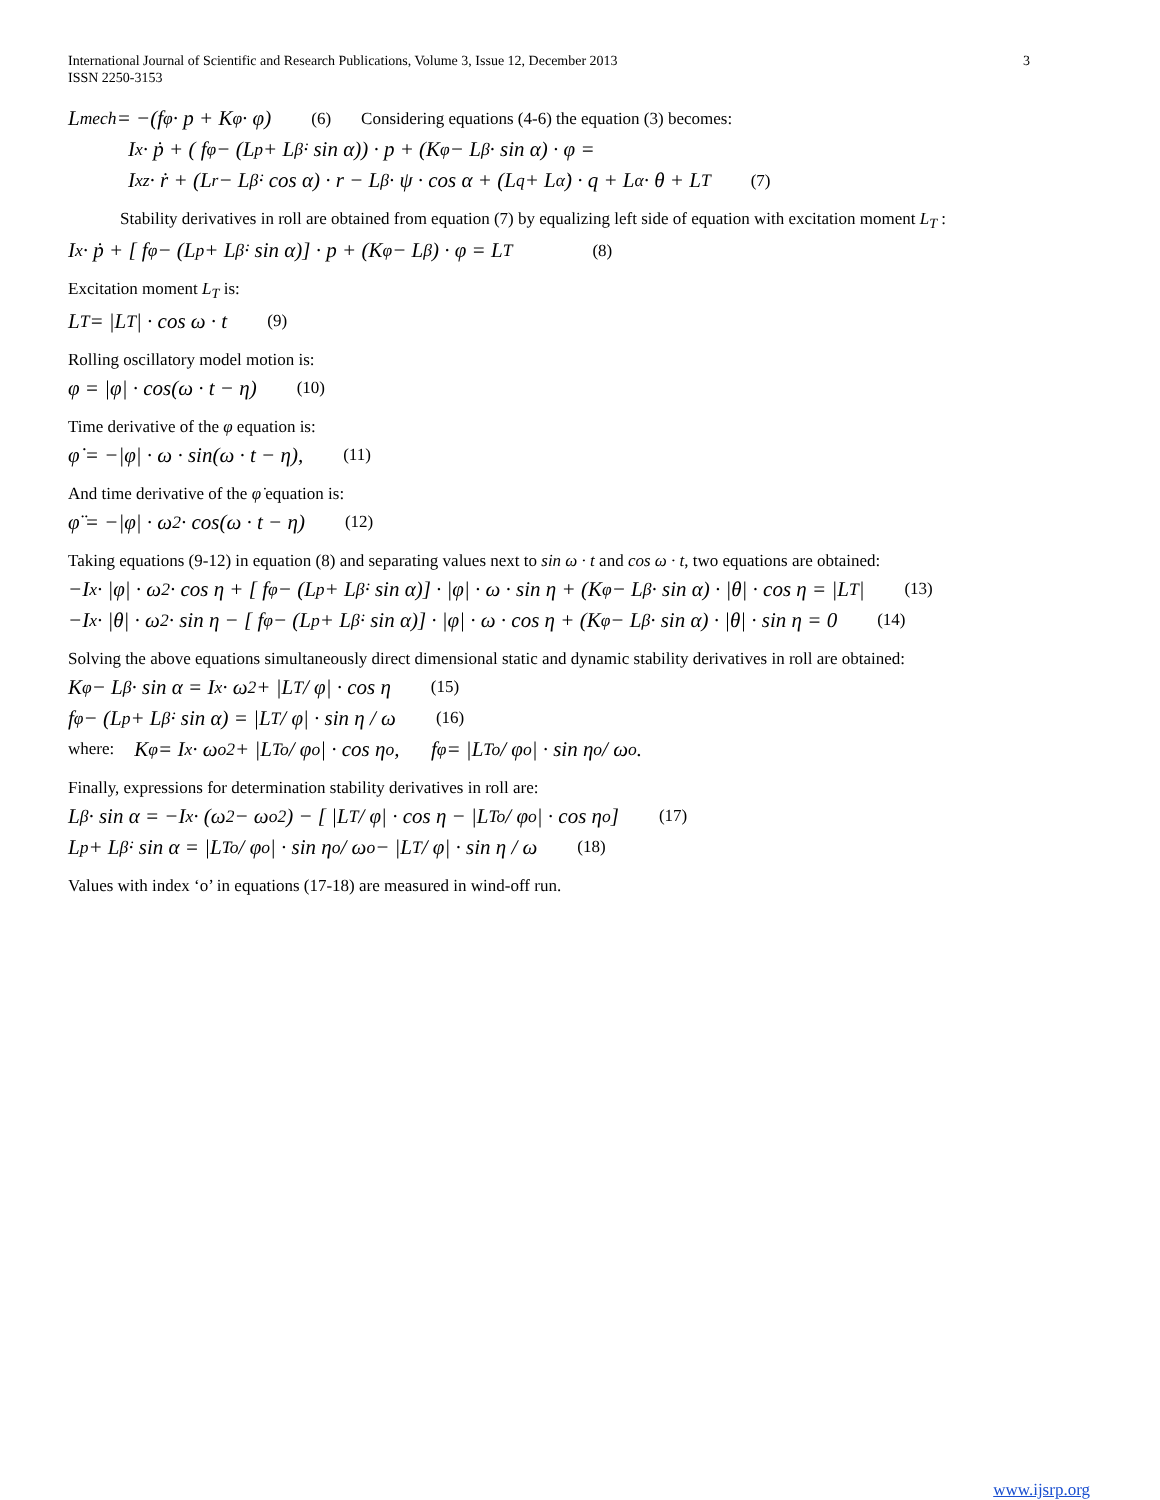International Journal of Scientific and Research Publications, Volume 3, Issue 12, December 2013
ISSN 2250-3153
3
L<sub>mech</sub> = −(f<sub>φ</sub> · p + K<sub>φ</sub> · φ) (6) Considering equations (4-6) the equation (3) becomes:
I<sub>x</sub> · ṗ + ( f<sub>φ</sub> − (L<sub>p</sub> + L<sub>β̇</sub> · sin α)) · p + (K<sub>φ</sub> − L<sub>β</sub> · sin α) · φ =
I<sub>xz</sub> · ṙ + (L<sub>r</sub> − L<sub>β̇</sub> · cos α) · r − L<sub>β</sub> · ψ · cos α + (L<sub>q</sub> + L<sub>α̇</sub>) · q + L<sub>α</sub> · θ + L<sub>T</sub> (7)
Stability derivatives in roll are obtained from equation (7) by equalizing left side of equation with excitation moment L<sub>T</sub> :
I<sub>x</sub> · ṗ + [ f<sub>φ</sub> − (L<sub>p</sub> + L<sub>β̇</sub> · sin α)] · p + (K<sub>φ</sub> − L<sub>β</sub>) · φ = L<sub>T</sub> (8)
Excitation moment L<sub>T</sub> is:
L<sub>T</sub> = |L<sub>T</sub>| · cos ω · t (9)
Rolling oscillatory model motion is:
φ = |φ| · cos(ω · t − η) (10)
Time derivative of the φ equation is:
φ̇ = −|φ| · ω · sin(ω · t − η), (11)
And time derivative of the φ̇ equation is:
φ̈ = −|φ| · ω<sup>2</sup> · cos(ω · t − η) (12)
Taking equations (9-12) in equation (8) and separating values next to sin ω · t and cos ω · t, two equations are obtained:
−I<sub>x</sub> · |φ| · ω<sup>2</sup> · cos η + [ f<sub>φ</sub> − (L<sub>p</sub> + L<sub>β̇</sub> · sin α)] · |φ| · ω · sin η + (K<sub>φ</sub> − L<sub>β</sub> · sin α) · |θ| · cos η = |L<sub>T</sub>| (13)
−I<sub>x</sub> · |θ| · ω<sup>2</sup> · sin η − [ f<sub>φ</sub> − (L<sub>p</sub> + L<sub>β̇</sub> · sin α)] · |φ| · ω · cos η + (K<sub>φ</sub> − L<sub>β</sub> · sin α) · |θ| · sin η = 0 (14)
Solving the above equations simultaneously direct dimensional static and dynamic stability derivatives in roll are obtained:
K<sub>φ</sub> − L<sub>β</sub> · sin α = I<sub>x</sub> · ω<sup>2</sup> + |L<sub>T</sub> / φ| · cos η (15)
f<sub>φ</sub> − (L<sub>p</sub> + L<sub>β̇</sub> · sin α) = |L<sub>T</sub> / φ| · sin η / ω (16)
where: K<sub>φ</sub> = I<sub>x</sub> · ω<sub>o</sub><sup>2</sup> + |L<sub>To</sub> / φ<sub>o</sub>| · cos η<sub>o</sub> , f<sub>φ</sub> = |L<sub>To</sub> / φ<sub>o</sub>| · sin η<sub>o</sub> / ω<sub>o</sub> .
Finally, expressions for determination stability derivatives in roll are:
L<sub>β</sub> · sin α = −I<sub>x</sub> · (ω<sup>2</sup> − ω<sub>o</sub><sup>2</sup>) − [ |L<sub>T</sub> / φ| · cos η − |L<sub>To</sub> / φ<sub>o</sub>| · cos η<sub>o</sub> ] (17)
L<sub>p</sub> + L<sub>β̇</sub> · sin α = |L<sub>To</sub> / φ<sub>o</sub>| · sin η<sub>o</sub> / ω<sub>o</sub> − |L<sub>T</sub> / φ| · sin η / ω (18)
Values with index ‘o’ in equations (17-18) are measured in wind-off run.
www.ijsrp.org